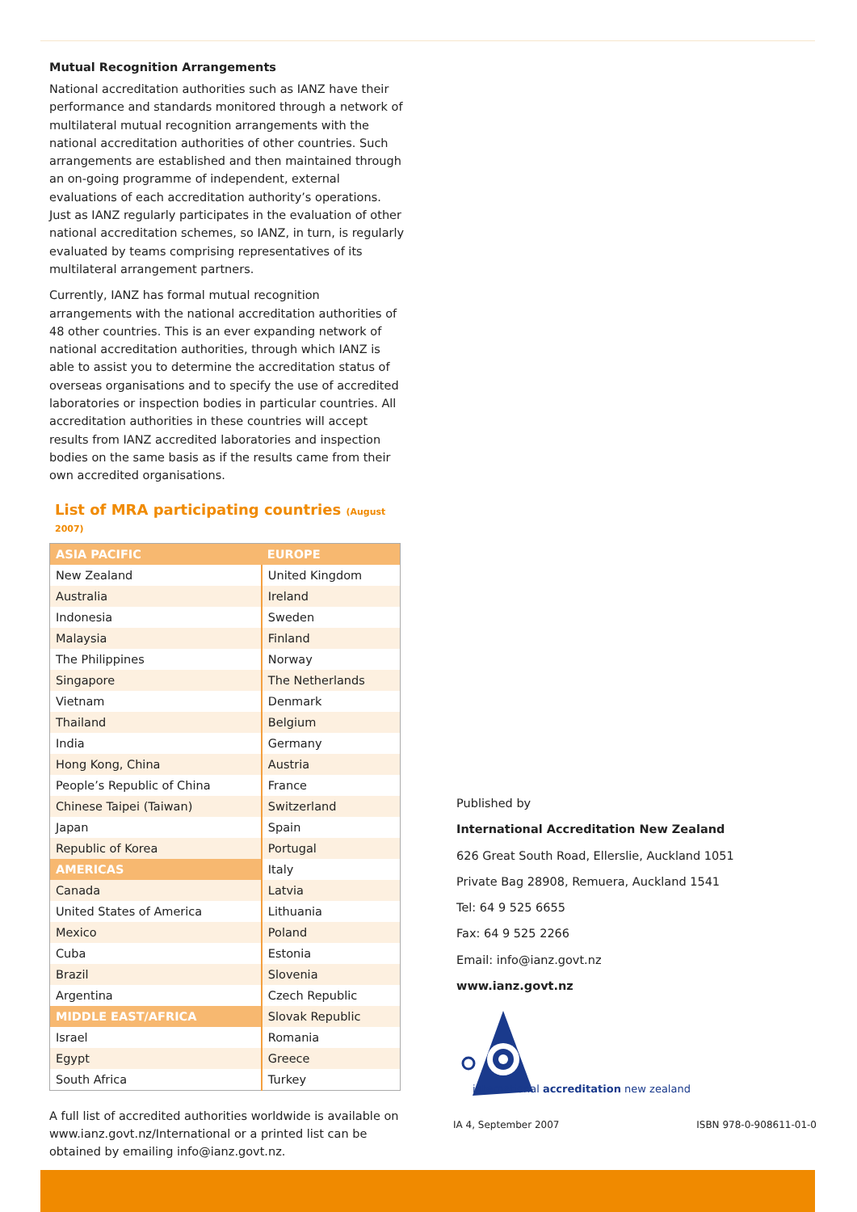Mutual Recognition Arrangements
National accreditation authorities such as IANZ have their performance and standards monitored through a network of multilateral mutual recognition arrangements with the national accreditation authorities of other countries. Such arrangements are established and then maintained through an on-going programme of independent, external evaluations of each accreditation authority’s operations. Just as IANZ regularly participates in the evaluation of other national accreditation schemes, so IANZ, in turn, is regularly evaluated by teams comprising representatives of its multilateral arrangement partners.
Currently, IANZ has formal mutual recognition arrangements with the national accreditation authorities of 48 other countries. This is an ever expanding network of national accreditation authorities, through which IANZ is able to assist you to determine the accreditation status of overseas organisations and to specify the use of accredited laboratories or inspection bodies in particular countries. All accreditation authorities in these countries will accept results from IANZ accredited laboratories and inspection bodies on the same basis as if the results came from their own accredited organisations.
List of MRA participating countries (August 2007)
| ASIA PACIFIC | EUROPE |
| --- | --- |
| New Zealand | United Kingdom |
| Australia | Ireland |
| Indonesia | Sweden |
| Malaysia | Finland |
| The Philippines | Norway |
| Singapore | The Netherlands |
| Vietnam | Denmark |
| Thailand | Belgium |
| India | Germany |
| Hong Kong, China | Austria |
| People’s Republic of China | France |
| Chinese Taipei (Taiwan) | Switzerland |
| Japan | Spain |
| Republic of Korea | Portugal |
| AMERICAS | Italy |
| Canada | Latvia |
| United States of America | Lithuania |
| Mexico | Poland |
| Cuba | Estonia |
| Brazil | Slovenia |
| Argentina | Czech Republic |
| MIDDLE EAST/AFRICA | Slovak Republic |
| Israel | Romania |
| Egypt | Greece |
| South Africa | Turkey |
A full list of accredited authorities worldwide is available on www.ianz.govt.nz/International or a printed list can be obtained by emailing info@ianz.govt.nz.
Published by
International Accreditation New Zealand
626 Great South Road, Ellerslie, Auckland 1051
Private Bag 28908, Remuera, Auckland 1541
Tel: 64 9 525 6655
Fax: 64 9 525 2266
Email: info@ianz.govt.nz
www.ianz.govt.nz
international accreditation new zealand
IA 4, September 2007 ISBN 978-0-908611-01-0